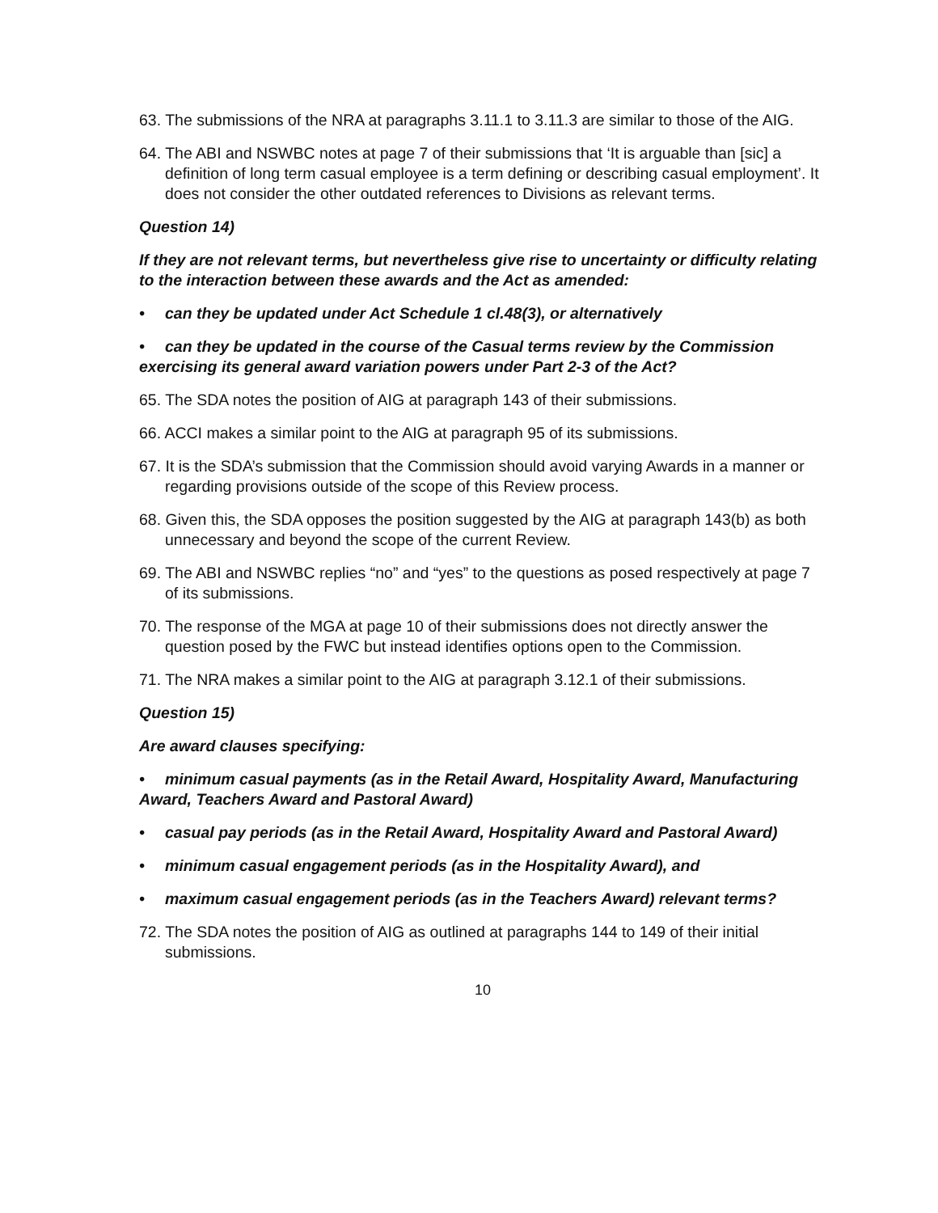63. The submissions of the NRA at paragraphs 3.11.1 to 3.11.3 are similar to those of the AIG.
64. The ABI and NSWBC notes at page 7 of their submissions that ‘It is arguable than [sic] a definition of long term casual employee is a term defining or describing casual employment’. It does not consider the other outdated references to Divisions as relevant terms.
Question 14)
If they are not relevant terms, but nevertheless give rise to uncertainty or difficulty relating to the interaction between these awards and the Act as amended:
• can they be updated under Act Schedule 1 cl.48(3), or alternatively
• can they be updated in the course of the Casual terms review by the Commission exercising its general award variation powers under Part 2-3 of the Act?
65. The SDA notes the position of AIG at paragraph 143 of their submissions.
66. ACCI makes a similar point to the AIG at paragraph 95 of its submissions.
67. It is the SDA’s submission that the Commission should avoid varying Awards in a manner or regarding provisions outside of the scope of this Review process.
68. Given this, the SDA opposes the position suggested by the AIG at paragraph 143(b) as both unnecessary and beyond the scope of the current Review.
69. The ABI and NSWBC replies “no” and “yes” to the questions as posed respectively at page 7 of its submissions.
70. The response of the MGA at page 10 of their submissions does not directly answer the question posed by the FWC but instead identifies options open to the Commission.
71. The NRA makes a similar point to the AIG at paragraph 3.12.1 of their submissions.
Question 15)
Are award clauses specifying:
• minimum casual payments (as in the Retail Award, Hospitality Award, Manufacturing Award, Teachers Award and Pastoral Award)
• casual pay periods (as in the Retail Award, Hospitality Award and Pastoral Award)
• minimum casual engagement periods (as in the Hospitality Award), and
• maximum casual engagement periods (as in the Teachers Award) relevant terms?
72. The SDA notes the position of AIG as outlined at paragraphs 144 to 149 of their initial submissions.
10